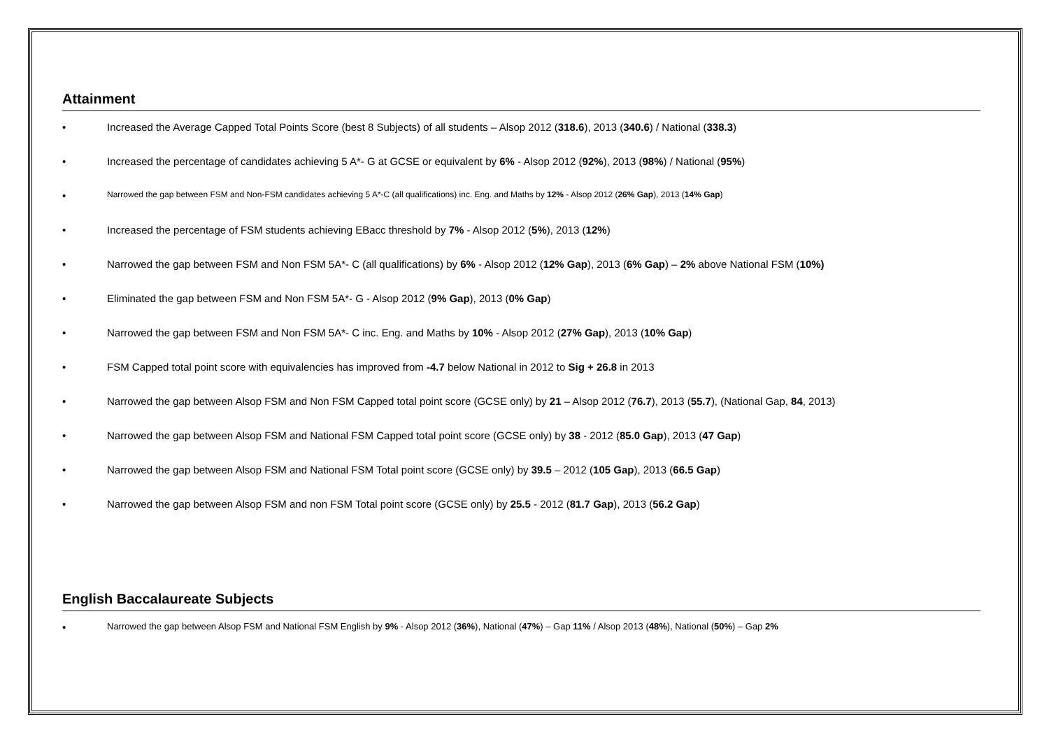Attainment
• Increased the Average Capped Total Points Score (best 8 Subjects) of all students – Alsop 2012 (318.6), 2013 (340.6) / National (338.3)
• Increased the percentage of candidates achieving 5 A*- G at GCSE or equivalent by 6% - Alsop 2012 (92%), 2013 (98%) / National (95%)
• Narrowed the gap between FSM and Non-FSM candidates achieving 5 A*-C (all qualifications) inc. Eng. and Maths by 12% - Alsop 2012 (26% Gap), 2013 (14% Gap)
• Increased the percentage of FSM students achieving EBacc threshold by 7% - Alsop 2012 (5%), 2013 (12%)
• Narrowed the gap between FSM and Non FSM 5A*- C (all qualifications) by 6% - Alsop 2012 (12% Gap), 2013 (6% Gap) – 2% above National FSM (10%)
• Eliminated the gap between FSM and Non FSM 5A*- G - Alsop 2012 (9% Gap), 2013 (0% Gap)
• Narrowed the gap between FSM and Non FSM 5A*- C inc. Eng. and Maths by 10% - Alsop 2012 (27% Gap), 2013 (10% Gap)
• FSM Capped total point score with equivalencies has improved from -4.7 below National in 2012 to Sig + 26.8 in 2013
• Narrowed the gap between Alsop FSM and Non FSM Capped total point score (GCSE only) by 21 – Alsop 2012 (76.7), 2013 (55.7), (National Gap, 84, 2013)
• Narrowed the gap between Alsop FSM and National FSM Capped total point score (GCSE only) by 38 - 2012 (85.0 Gap), 2013 (47 Gap)
• Narrowed the gap between Alsop FSM and National FSM Total point score (GCSE only) by 39.5 – 2012 (105 Gap), 2013 (66.5 Gap)
• Narrowed the gap between Alsop FSM and non FSM Total point score (GCSE only) by 25.5 - 2012 (81.7 Gap), 2013 (56.2 Gap)
English Baccalaureate Subjects
• Narrowed the gap between Alsop FSM and National FSM English by 9% - Alsop 2012 (36%), National (47%) – Gap 11% / Alsop 2013 (48%), National (50%) – Gap 2%